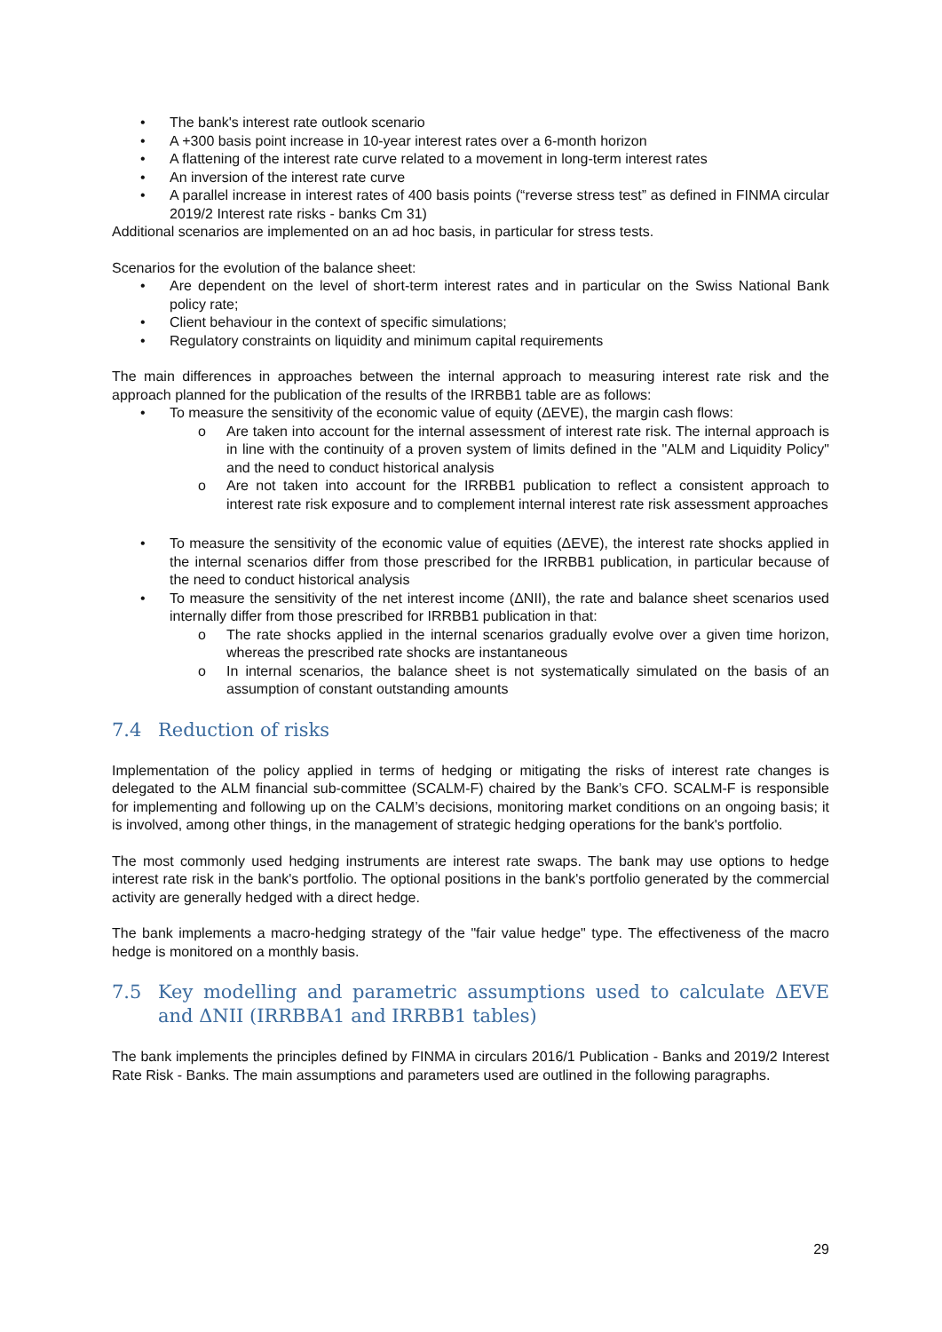• The bank's interest rate outlook scenario
• A +300 basis point increase in 10-year interest rates over a 6-month horizon
• A flattening of the interest rate curve related to a movement in long-term interest rates
• An inversion of the interest rate curve
• A parallel increase in interest rates of 400 basis points (“reverse stress test” as defined in FINMA circular 2019/2 Interest rate risks - banks Cm 31)
Additional scenarios are implemented on an ad hoc basis, in particular for stress tests.
Scenarios for the evolution of the balance sheet:
• Are dependent on the level of short-term interest rates and in particular on the Swiss National Bank policy rate;
• Client behaviour in the context of specific simulations;
• Regulatory constraints on liquidity and minimum capital requirements
The main differences in approaches between the internal approach to measuring interest rate risk and the approach planned for the publication of the results of the IRRBB1 table are as follows:
• To measure the sensitivity of the economic value of equity (ΔEVE), the margin cash flows:
o Are taken into account for the internal assessment of interest rate risk. The internal approach is in line with the continuity of a proven system of limits defined in the "ALM and Liquidity Policy" and the need to conduct historical analysis
o Are not taken into account for the IRRBB1 publication to reflect a consistent approach to interest rate risk exposure and to complement internal interest rate risk assessment approaches
• To measure the sensitivity of the economic value of equities (ΔEVE), the interest rate shocks applied in the internal scenarios differ from those prescribed for the IRRBB1 publication, in particular because of the need to conduct historical analysis
• To measure the sensitivity of the net interest income (ΔNII), the rate and balance sheet scenarios used internally differ from those prescribed for IRRBB1 publication in that:
o The rate shocks applied in the internal scenarios gradually evolve over a given time horizon, whereas the prescribed rate shocks are instantaneous
o In internal scenarios, the balance sheet is not systematically simulated on the basis of an assumption of constant outstanding amounts
7.4 Reduction of risks
Implementation of the policy applied in terms of hedging or mitigating the risks of interest rate changes is delegated to the ALM financial sub-committee (SCALM-F) chaired by the Bank’s CFO. SCALM-F is responsible for implementing and following up on the CALM’s decisions, monitoring market conditions on an ongoing basis; it is involved, among other things, in the management of strategic hedging operations for the bank's portfolio.
The most commonly used hedging instruments are interest rate swaps. The bank may use options to hedge interest rate risk in the bank's portfolio. The optional positions in the bank's portfolio generated by the commercial activity are generally hedged with a direct hedge.
The bank implements a macro-hedging strategy of the "fair value hedge" type. The effectiveness of the macro hedge is monitored on a monthly basis.
7.5 Key modelling and parametric assumptions used to calculate ΔEVE and ΔNII (IRRBBA1 and IRRBB1 tables)
The bank implements the principles defined by FINMA in circulars 2016/1 Publication - Banks and 2019/2 Interest Rate Risk - Banks. The main assumptions and parameters used are outlined in the following paragraphs.
29